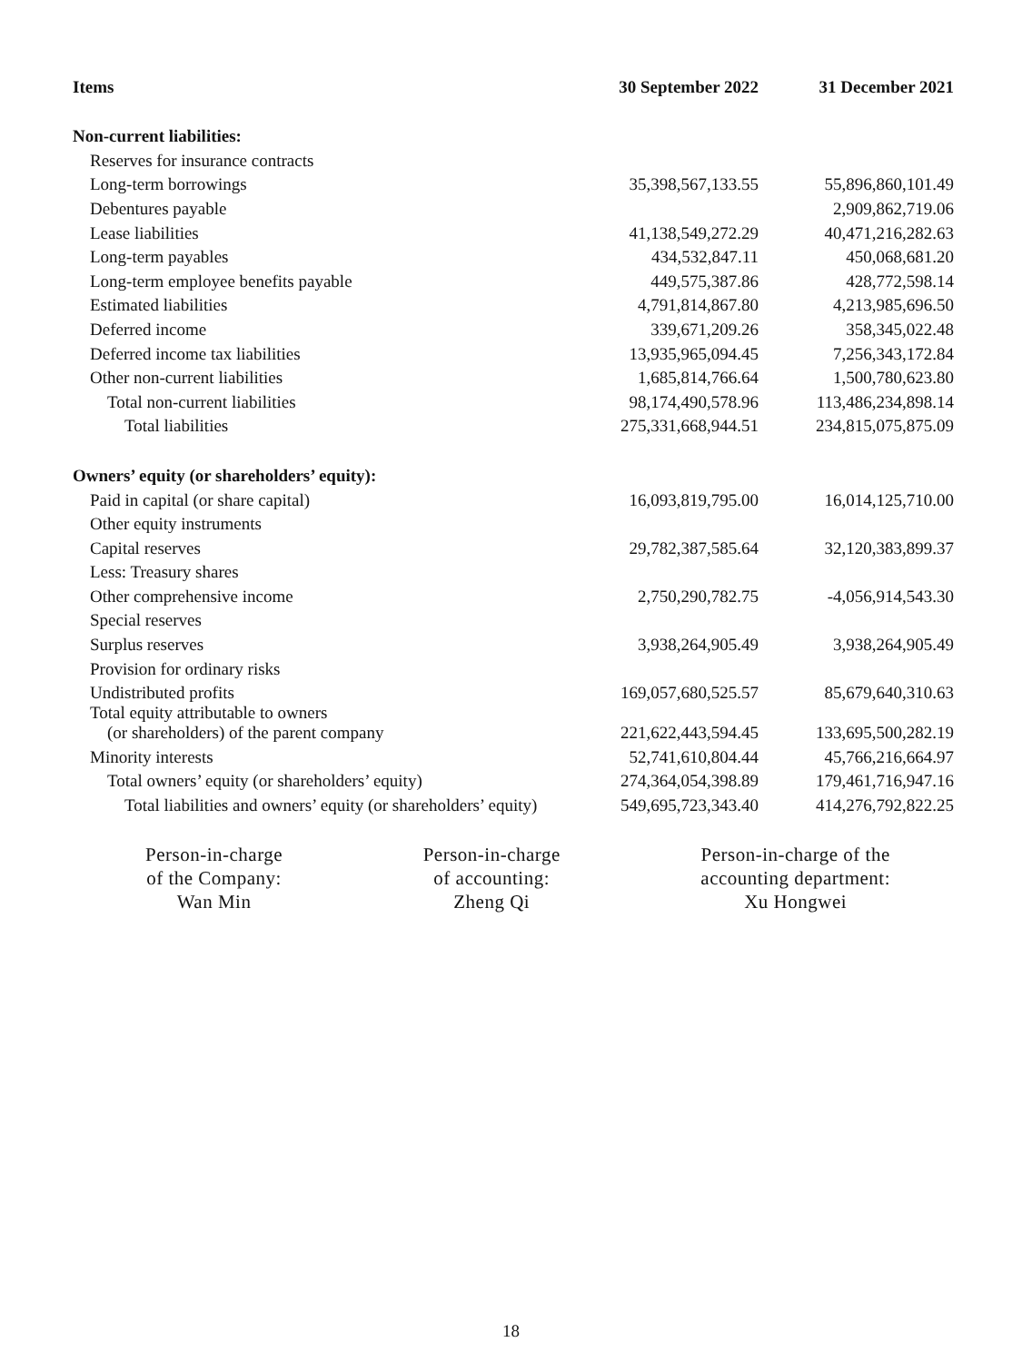| Items | 30 September 2022 | 31 December 2021 |
| --- | --- | --- |
| Non-current liabilities: | | |
| Reserves for insurance contracts | | |
| Long-term borrowings | 35,398,567,133.55 | 55,896,860,101.49 |
| Debentures payable | | 2,909,862,719.06 |
| Lease liabilities | 41,138,549,272.29 | 40,471,216,282.63 |
| Long-term payables | 434,532,847.11 | 450,068,681.20 |
| Long-term employee benefits payable | 449,575,387.86 | 428,772,598.14 |
| Estimated liabilities | 4,791,814,867.80 | 4,213,985,696.50 |
| Deferred income | 339,671,209.26 | 358,345,022.48 |
| Deferred income tax liabilities | 13,935,965,094.45 | 7,256,343,172.84 |
| Other non-current liabilities | 1,685,814,766.64 | 1,500,780,623.80 |
| Total non-current liabilities | 98,174,490,578.96 | 113,486,234,898.14 |
| Total liabilities | 275,331,668,944.51 | 234,815,075,875.09 |
| Owners’ equity (or shareholders’ equity): | | |
| Paid in capital (or share capital) | 16,093,819,795.00 | 16,014,125,710.00 |
| Other equity instruments | | |
| Capital reserves | 29,782,387,585.64 | 32,120,383,899.37 |
| Less: Treasury shares | | |
| Other comprehensive income | 2,750,290,782.75 | -4,056,914,543.30 |
| Special reserves | | |
| Surplus reserves | 3,938,264,905.49 | 3,938,264,905.49 |
| Provision for ordinary risks | | |
| Undistributed profits | 169,057,680,525.57 | 85,679,640,310.63 |
| Total equity attributable to owners (or shareholders) of the parent company | 221,622,443,594.45 | 133,695,500,282.19 |
| Minority interests | 52,741,610,804.44 | 45,766,216,664.97 |
| Total owners’ equity (or shareholders’ equity) | 274,364,054,398.89 | 179,461,716,947.16 |
| Total liabilities and owners’ equity (or shareholders’ equity) | 549,695,723,343.40 | 414,276,792,822.25 |
Person-in-charge
of the Company:
Wan Min
Person-in-charge
of accounting:
Zheng Qi
Person-in-charge of the
accounting department:
Xu Hongwei
18